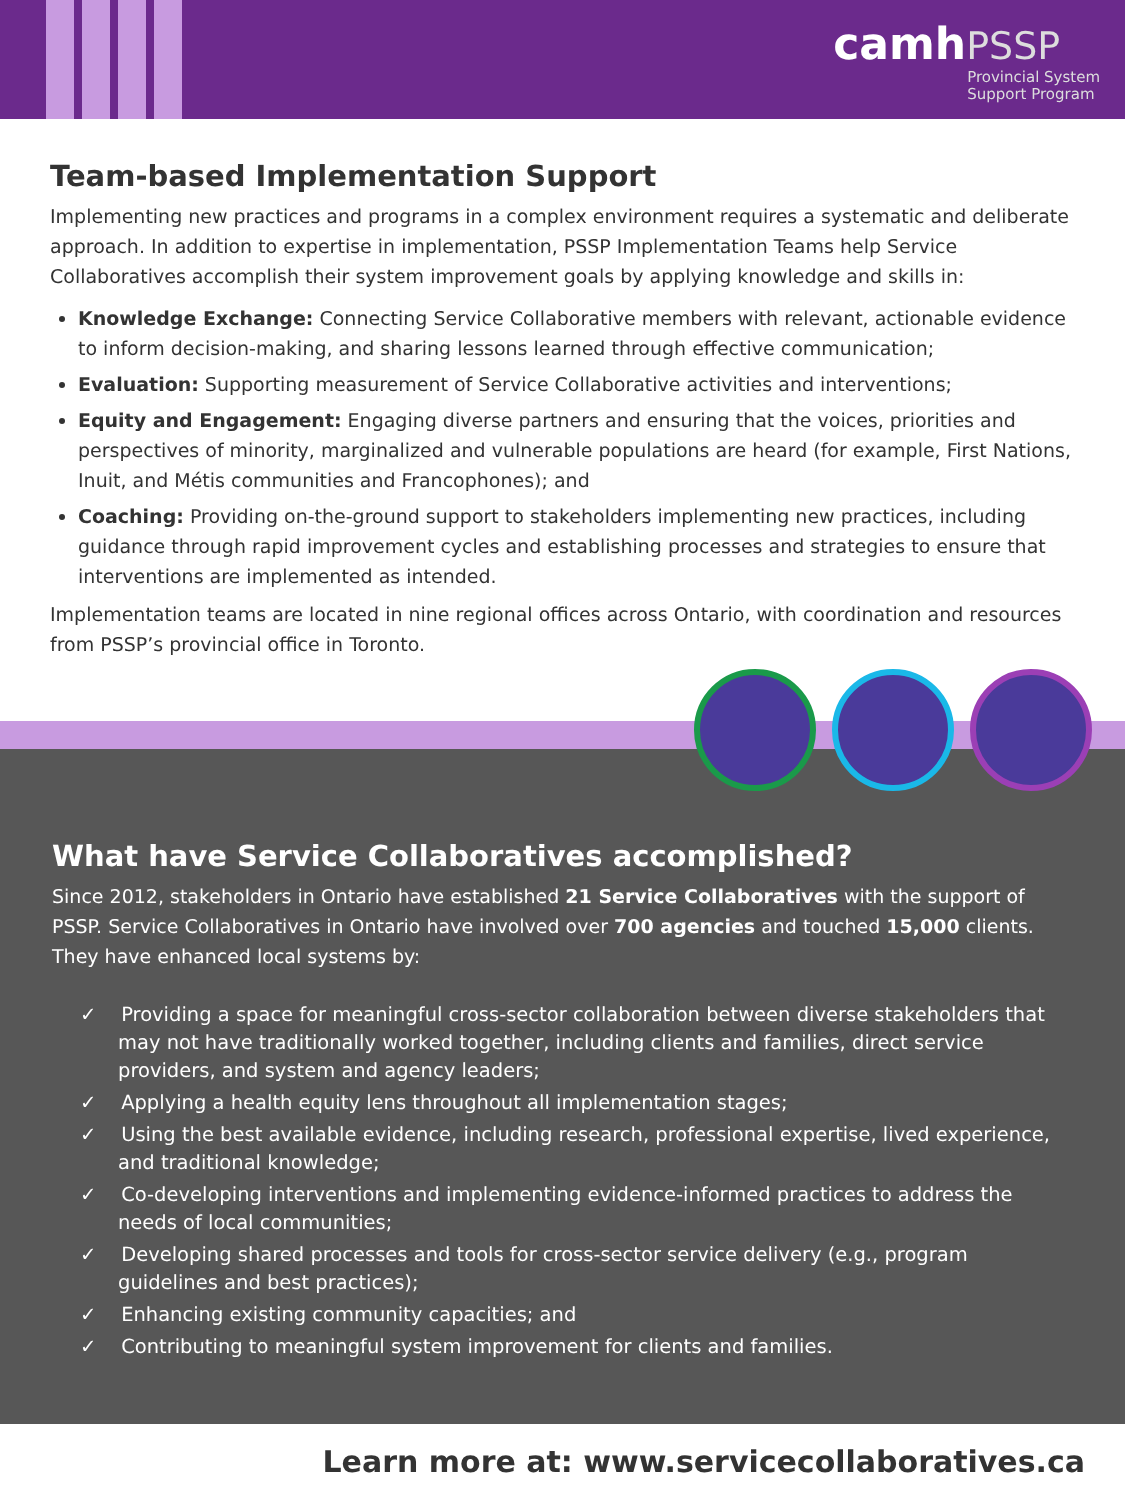camh PSSP
Provincial System
Support Program
Team-based Implementation Support
Implementing new practices and programs in a complex environment requires a systematic and deliberate approach. In addition to expertise in implementation, PSSP Implementation Teams help Service Collaboratives accomplish their system improvement goals by applying knowledge and skills in:
Knowledge Exchange: Connecting Service Collaborative members with relevant, actionable evidence to inform decision-making, and sharing lessons learned through effective communication;
Evaluation: Supporting measurement of Service Collaborative activities and interventions;
Equity and Engagement: Engaging diverse partners and ensuring that the voices, priorities and perspectives of minority, marginalized and vulnerable populations are heard (for example, First Nations, Inuit, and Métis communities and Francophones); and
Coaching: Providing on-the-ground support to stakeholders implementing new practices, including guidance through rapid improvement cycles and establishing processes and strategies to ensure that interventions are implemented as intended.
Implementation teams are located in nine regional offices across Ontario, with coordination and resources from PSSP’s provincial office in Toronto.
What have Service Collaboratives accomplished?
Since 2012, stakeholders in Ontario have established 21 Service Collaboratives with the support of PSSP. Service Collaboratives in Ontario have involved over 700 agencies and touched 15,000 clients. They have enhanced local systems by:
✓ Providing a space for meaningful cross-sector collaboration between diverse stakeholders that may not have traditionally worked together, including clients and families, direct service providers, and system and agency leaders;
✓ Applying a health equity lens throughout all implementation stages;
✓ Using the best available evidence, including research, professional expertise, lived experience, and traditional knowledge;
✓ Co-developing interventions and implementing evidence-informed practices to address the needs of local communities;
✓ Developing shared processes and tools for cross-sector service delivery (e.g., program guidelines and best practices);
✓ Enhancing existing community capacities; and
✓ Contributing to meaningful system improvement for clients and families.
Learn more at: www.servicecollaboratives.ca